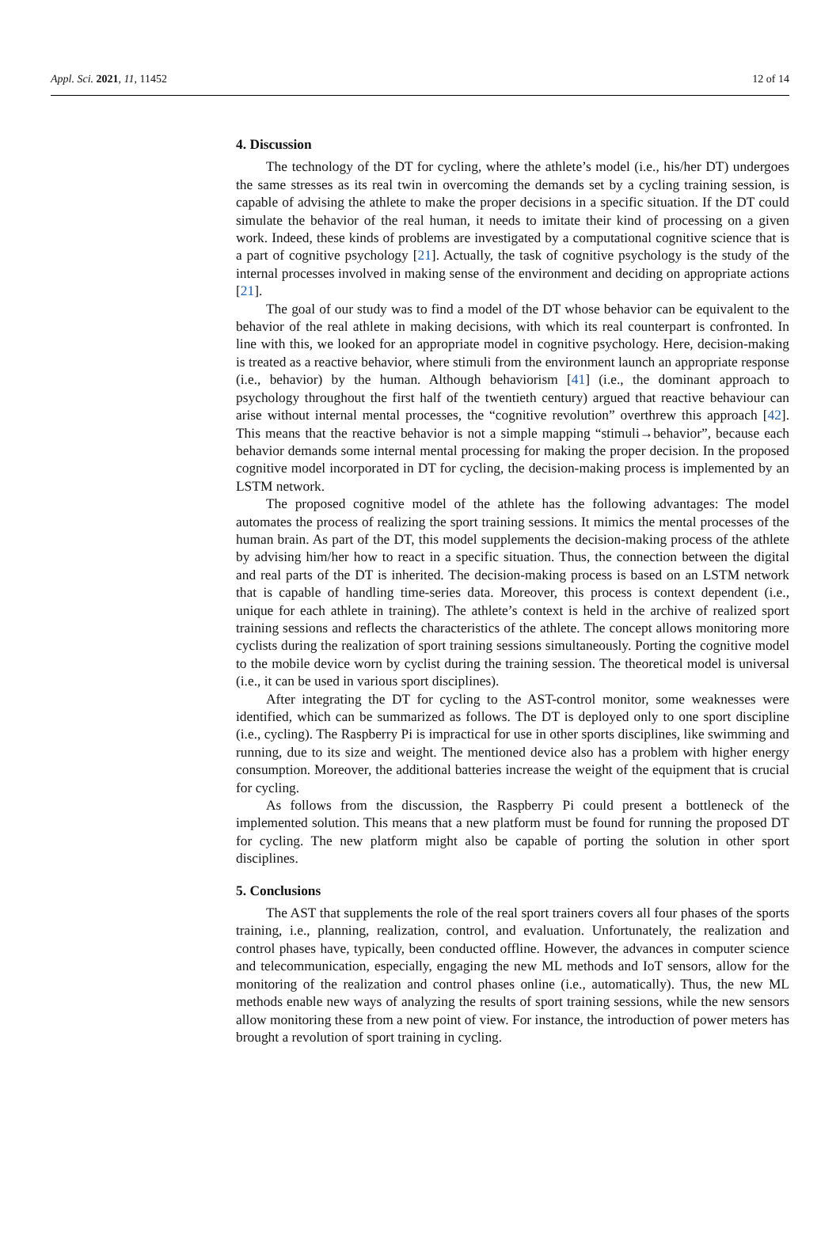Appl. Sci. 2021, 11, 11452 12 of 14
4. Discussion
The technology of the DT for cycling, where the athlete’s model (i.e., his/her DT) undergoes the same stresses as its real twin in overcoming the demands set by a cycling training session, is capable of advising the athlete to make the proper decisions in a specific situation. If the DT could simulate the behavior of the real human, it needs to imitate their kind of processing on a given work. Indeed, these kinds of problems are investigated by a computational cognitive science that is a part of cognitive psychology [21]. Actually, the task of cognitive psychology is the study of the internal processes involved in making sense of the environment and deciding on appropriate actions [21].
The goal of our study was to find a model of the DT whose behavior can be equivalent to the behavior of the real athlete in making decisions, with which its real counterpart is confronted. In line with this, we looked for an appropriate model in cognitive psychology. Here, decision-making is treated as a reactive behavior, where stimuli from the environment launch an appropriate response (i.e., behavior) by the human. Although behaviorism [41] (i.e., the dominant approach to psychology throughout the first half of the twentieth century) argued that reactive behaviour can arise without internal mental processes, the “cognitive revolution” overthrew this approach [42]. This means that the reactive behavior is not a simple mapping “stimuli→behavior”, because each behavior demands some internal mental processing for making the proper decision. In the proposed cognitive model incorporated in DT for cycling, the decision-making process is implemented by an LSTM network.
The proposed cognitive model of the athlete has the following advantages: The model automates the process of realizing the sport training sessions. It mimics the mental processes of the human brain. As part of the DT, this model supplements the decision-making process of the athlete by advising him/her how to react in a specific situation. Thus, the connection between the digital and real parts of the DT is inherited. The decision-making process is based on an LSTM network that is capable of handling time-series data. Moreover, this process is context dependent (i.e., unique for each athlete in training). The athlete’s context is held in the archive of realized sport training sessions and reflects the characteristics of the athlete. The concept allows monitoring more cyclists during the realization of sport training sessions simultaneously. Porting the cognitive model to the mobile device worn by cyclist during the training session. The theoretical model is universal (i.e., it can be used in various sport disciplines).
After integrating the DT for cycling to the AST-control monitor, some weaknesses were identified, which can be summarized as follows. The DT is deployed only to one sport discipline (i.e., cycling). The Raspberry Pi is impractical for use in other sports disciplines, like swimming and running, due to its size and weight. The mentioned device also has a problem with higher energy consumption. Moreover, the additional batteries increase the weight of the equipment that is crucial for cycling.
As follows from the discussion, the Raspberry Pi could present a bottleneck of the implemented solution. This means that a new platform must be found for running the proposed DT for cycling. The new platform might also be capable of porting the solution in other sport disciplines.
5. Conclusions
The AST that supplements the role of the real sport trainers covers all four phases of the sports training, i.e., planning, realization, control, and evaluation. Unfortunately, the realization and control phases have, typically, been conducted offline. However, the advances in computer science and telecommunication, especially, engaging the new ML methods and IoT sensors, allow for the monitoring of the realization and control phases online (i.e., automatically). Thus, the new ML methods enable new ways of analyzing the results of sport training sessions, while the new sensors allow monitoring these from a new point of view. For instance, the introduction of power meters has brought a revolution of sport training in cycling.